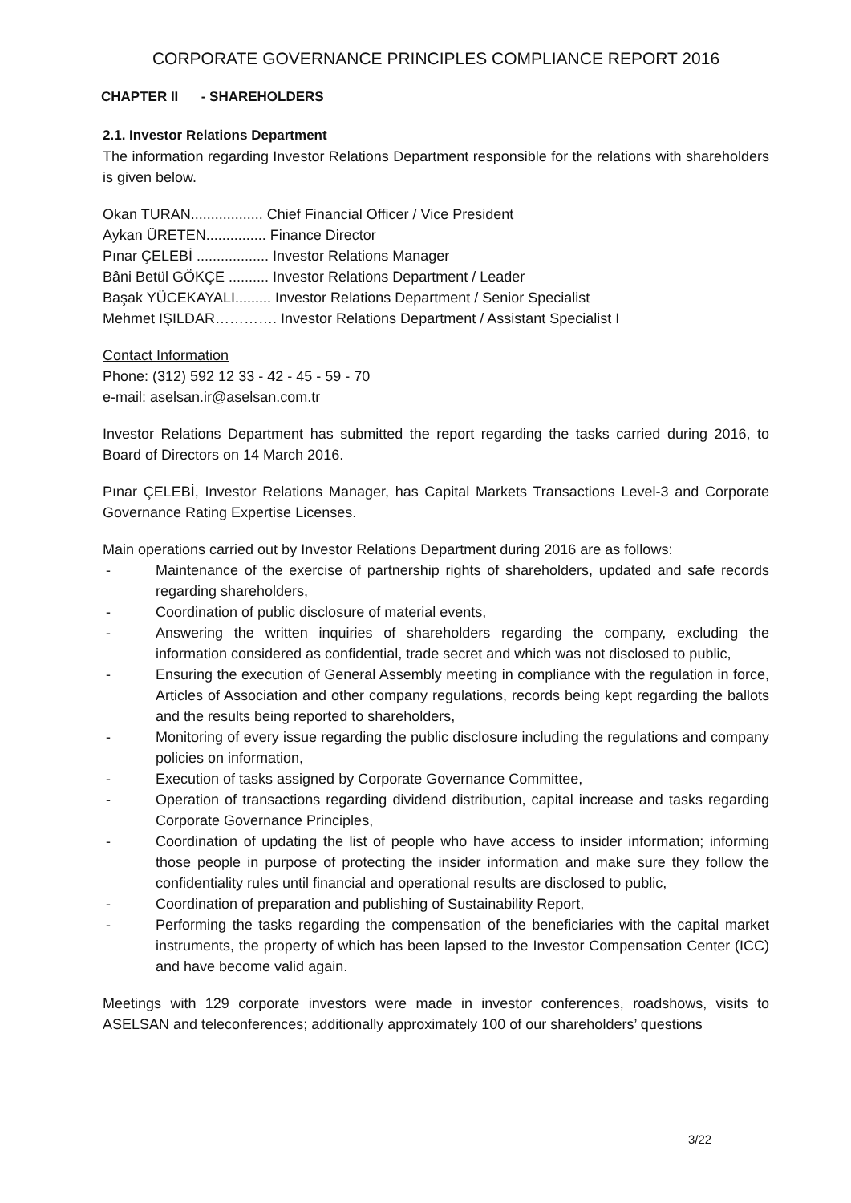CORPORATE GOVERNANCE PRINCIPLES COMPLIANCE REPORT 2016
CHAPTER II - SHAREHOLDERS
2.1. Investor Relations Department
The information regarding Investor Relations Department responsible for the relations with shareholders is given below.
Okan TURAN.................. Chief Financial Officer / Vice President
Aykan ÜRETEN............... Finance Director
Pınar ÇELEBİ .................. Investor Relations Manager
Bâni Betül GÖKÇE .......... Investor Relations Department / Leader
Başak YÜCEKAYALI......... Investor Relations Department / Senior Specialist
Mehmet IŞILDAR…………. Investor Relations Department / Assistant Specialist I
Contact Information
Phone: (312) 592 12 33 - 42 - 45 - 59 - 70
e-mail: aselsan.ir@aselsan.com.tr
Investor Relations Department has submitted the report regarding the tasks carried during 2016, to Board of Directors on 14 March 2016.
Pınar ÇELEBİ, Investor Relations Manager, has Capital Markets Transactions Level-3 and Corporate Governance Rating Expertise Licenses.
Main operations carried out by Investor Relations Department during 2016 are as follows:
- Maintenance of the exercise of partnership rights of shareholders, updated and safe records regarding shareholders,
- Coordination of public disclosure of material events,
- Answering the written inquiries of shareholders regarding the company, excluding the information considered as confidential, trade secret and which was not disclosed to public,
- Ensuring the execution of General Assembly meeting in compliance with the regulation in force, Articles of Association and other company regulations, records being kept regarding the ballots and the results being reported to shareholders,
- Monitoring of every issue regarding the public disclosure including the regulations and company policies on information,
- Execution of tasks assigned by Corporate Governance Committee,
- Operation of transactions regarding dividend distribution, capital increase and tasks regarding Corporate Governance Principles,
- Coordination of updating the list of people who have access to insider information; informing those people in purpose of protecting the insider information and make sure they follow the confidentiality rules until financial and operational results are disclosed to public,
- Coordination of preparation and publishing of Sustainability Report,
- Performing the tasks regarding the compensation of the beneficiaries with the capital market instruments, the property of which has been lapsed to the Investor Compensation Center (ICC) and have become valid again.
Meetings with 129 corporate investors were made in investor conferences, roadshows, visits to ASELSAN and teleconferences; additionally approximately 100 of our shareholders’ questions
3/22